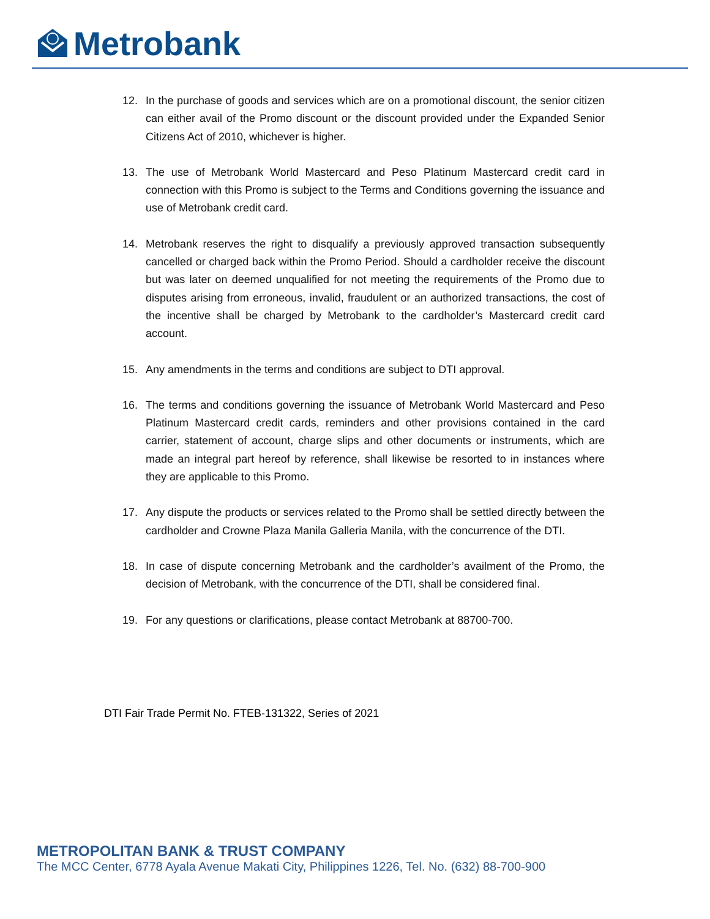Metrobank
12. In the purchase of goods and services which are on a promotional discount, the senior citizen can either avail of the Promo discount or the discount provided under the Expanded Senior Citizens Act of 2010, whichever is higher.
13. The use of Metrobank World Mastercard and Peso Platinum Mastercard credit card in connection with this Promo is subject to the Terms and Conditions governing the issuance and use of Metrobank credit card.
14. Metrobank reserves the right to disqualify a previously approved transaction subsequently cancelled or charged back within the Promo Period. Should a cardholder receive the discount but was later on deemed unqualified for not meeting the requirements of the Promo due to disputes arising from erroneous, invalid, fraudulent or an authorized transactions, the cost of the incentive shall be charged by Metrobank to the cardholder’s Mastercard credit card account.
15. Any amendments in the terms and conditions are subject to DTI approval.
16. The terms and conditions governing the issuance of Metrobank World Mastercard and Peso Platinum Mastercard credit cards, reminders and other provisions contained in the card carrier, statement of account, charge slips and other documents or instruments, which are made an integral part hereof by reference, shall likewise be resorted to in instances where they are applicable to this Promo.
17. Any dispute the products or services related to the Promo shall be settled directly between the cardholder and Crowne Plaza Manila Galleria Manila, with the concurrence of the DTI.
18. In case of dispute concerning Metrobank and the cardholder’s availment of the Promo, the decision of Metrobank, with the concurrence of the DTI, shall be considered final.
19. For any questions or clarifications, please contact Metrobank at 88700-700.
DTI Fair Trade Permit No. FTEB-131322, Series of 2021
METROPOLITAN BANK & TRUST COMPANY
The MCC Center, 6778 Ayala Avenue Makati City, Philippines 1226, Tel. No. (632) 88-700-900